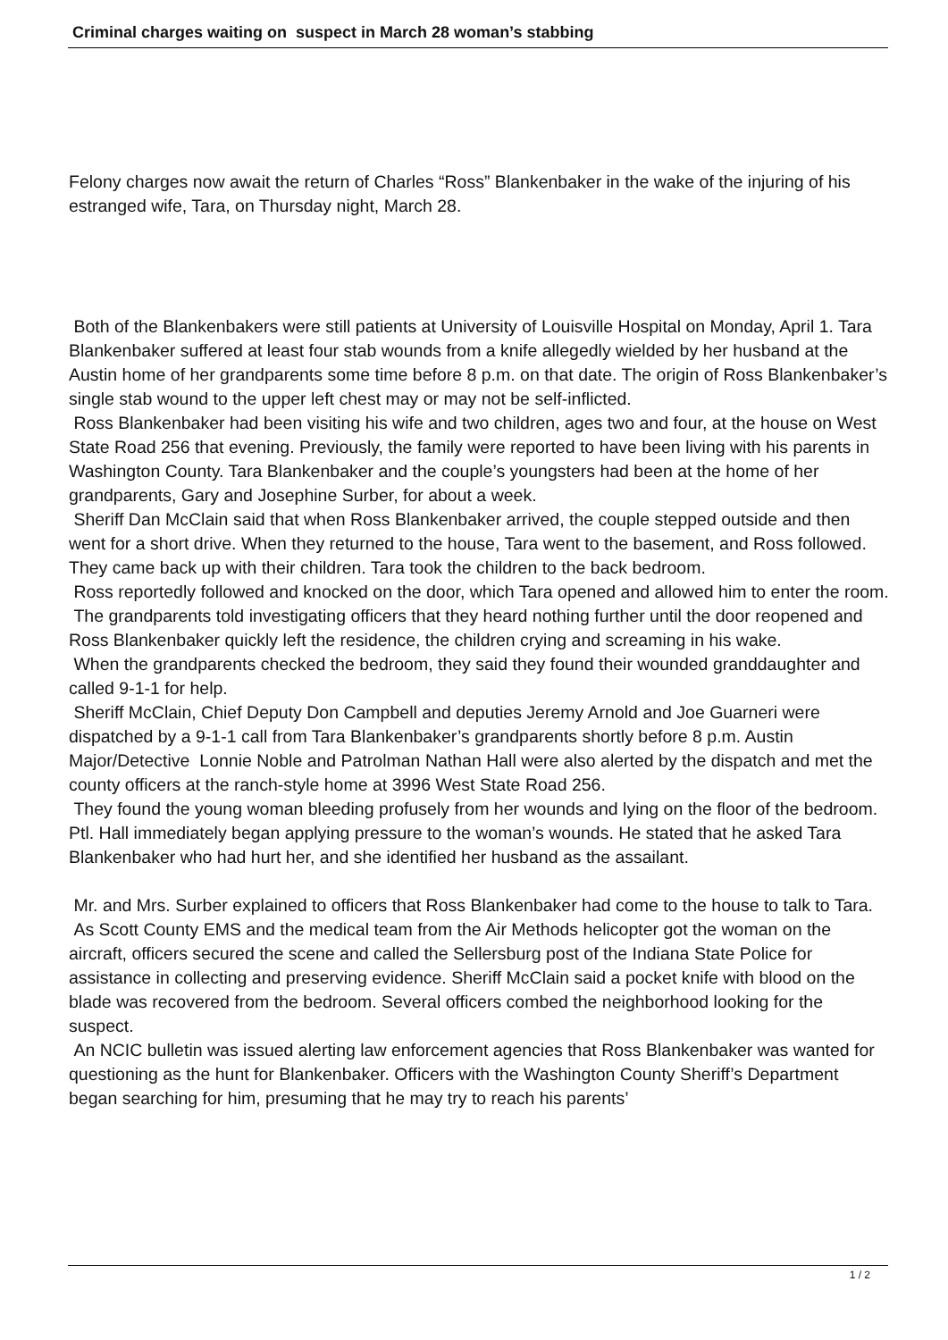Criminal charges waiting on suspect in March 28 woman’s stabbing
Felony charges now await the return of Charles “Ross” Blankenbaker in the wake of the injuring of his estranged wife, Tara, on Thursday night, March 28.
Both of the Blankenbakers were still patients at University of Louisville Hospital on Monday, April 1. Tara Blankenbaker suffered at least four stab wounds from a knife allegedly wielded by her husband at the Austin home of her grandparents some time before 8 p.m. on that date. The origin of Ross Blankenbaker’s single stab wound to the upper left chest may or may not be self-inflicted.
Ross Blankenbaker had been visiting his wife and two children, ages two and four, at the house on West State Road 256 that evening. Previously, the family were reported to have been living with his parents in Washington County. Tara Blankenbaker and the couple’s youngsters had been at the home of her grandparents, Gary and Josephine Surber, for about a week.
Sheriff Dan McClain said that when Ross Blankenbaker arrived, the couple stepped outside and then went for a short drive. When they returned to the house, Tara went to the basement, and Ross followed. They came back up with their children. Tara took the children to the back bedroom.
Ross reportedly followed and knocked on the door, which Tara opened and allowed him to enter the room.
The grandparents told investigating officers that they heard nothing further until the door reopened and Ross Blankenbaker quickly left the residence, the children crying and screaming in his wake.
When the grandparents checked the bedroom, they said they found their wounded granddaughter and called 9-1-1 for help.
Sheriff McClain, Chief Deputy Don Campbell and deputies Jeremy Arnold and Joe Guarneri were dispatched by a 9-1-1 call from Tara Blankenbaker’s grandparents shortly before 8 p.m. Austin Major/Detective Lonnie Noble and Patrolman Nathan Hall were also alerted by the dispatch and met the county officers at the ranch-style home at 3996 West State Road 256.
They found the young woman bleeding profusely from her wounds and lying on the floor of the bedroom. Ptl. Hall immediately began applying pressure to the woman’s wounds. He stated that he asked Tara Blankenbaker who had hurt her, and she identified her husband as the assailant.
Mr. and Mrs. Surber explained to officers that Ross Blankenbaker had come to the house to talk to Tara.
As Scott County EMS and the medical team from the Air Methods helicopter got the woman on the aircraft, officers secured the scene and called the Sellersburg post of the Indiana State Police for assistance in collecting and preserving evidence. Sheriff McClain said a pocket knife with blood on the blade was recovered from the bedroom. Several officers combed the neighborhood looking for the suspect.
An NCIC bulletin was issued alerting law enforcement agencies that Ross Blankenbaker was wanted for questioning as the hunt for Blankenbaker. Officers with the Washington County Sheriff’s Department began searching for him, presuming that he may try to reach his parents’
1 / 2